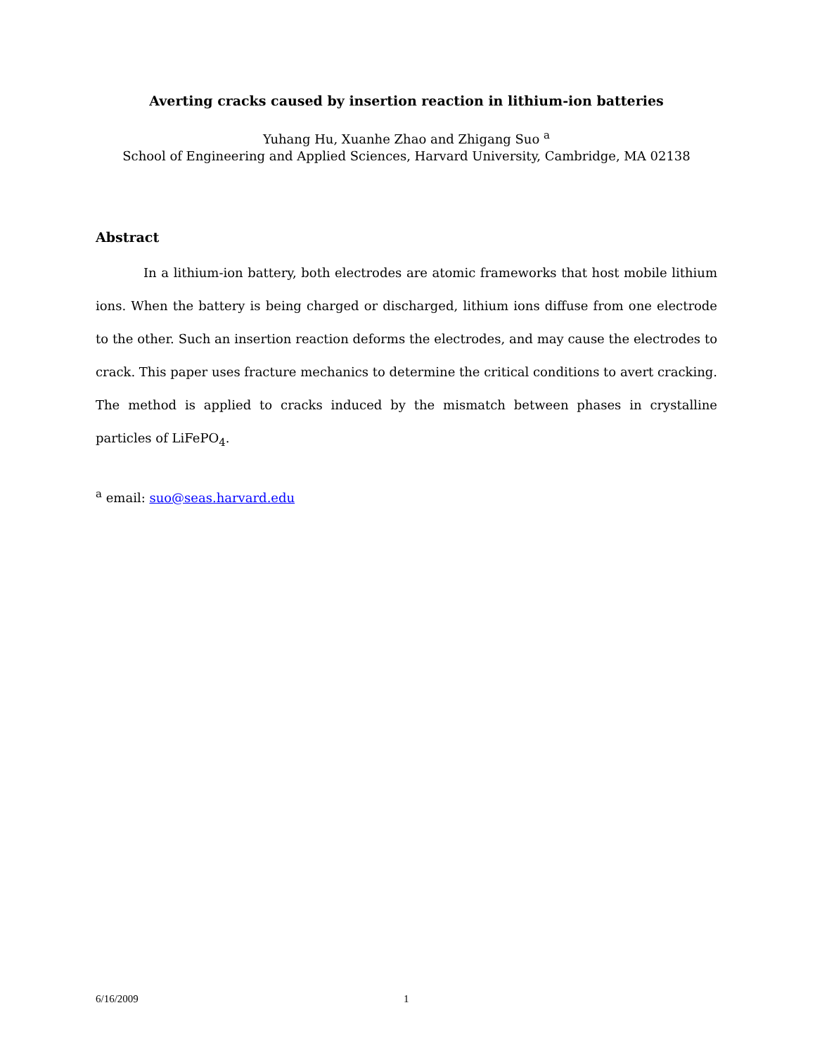Averting cracks caused by insertion reaction in lithium-ion batteries
Yuhang Hu, Xuanhe Zhao and Zhigang Suo <sup>a</sup>
School of Engineering and Applied Sciences, Harvard University, Cambridge, MA 02138
Abstract
In a lithium-ion battery, both electrodes are atomic frameworks that host mobile lithium ions. When the battery is being charged or discharged, lithium ions diffuse from one electrode to the other. Such an insertion reaction deforms the electrodes, and may cause the electrodes to crack. This paper uses fracture mechanics to determine the critical conditions to avert cracking. The method is applied to cracks induced by the mismatch between phases in crystalline particles of LiFePO<sub>4</sub>.
<sup>a</sup> email: suo@seas.harvard.edu
6/16/2009 1